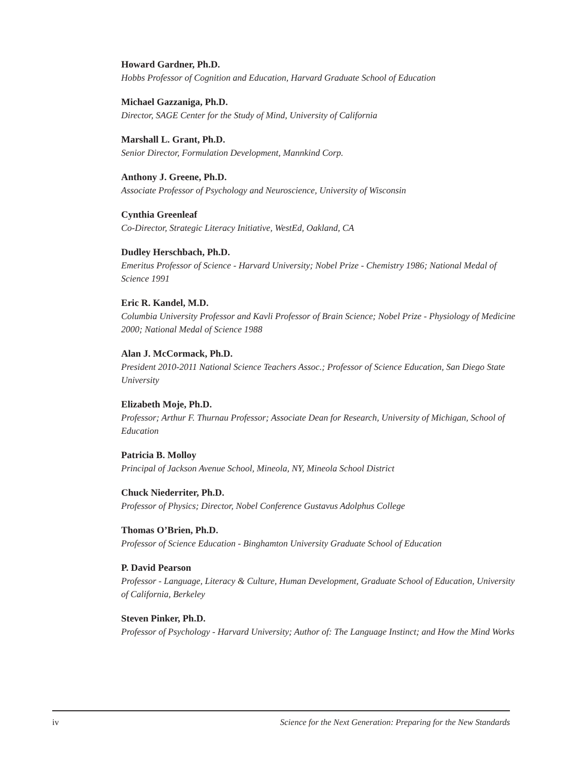Howard Gardner, Ph.D.
Hobbs Professor of Cognition and Education, Harvard Graduate School of Education
Michael Gazzaniga, Ph.D.
Director, SAGE Center for the Study of Mind, University of California
Marshall L. Grant, Ph.D.
Senior Director, Formulation Development, Mannkind Corp.
Anthony J. Greene, Ph.D.
Associate Professor of Psychology and Neuroscience, University of Wisconsin
Cynthia Greenleaf
Co-Director, Strategic Literacy Initiative, WestEd, Oakland, CA
Dudley Herschbach, Ph.D.
Emeritus Professor of Science - Harvard University; Nobel Prize - Chemistry 1986; National Medal of Science 1991
Eric R. Kandel, M.D.
Columbia University Professor and Kavli Professor of Brain Science; Nobel Prize - Physiology of Medicine 2000; National Medal of Science 1988
Alan J. McCormack, Ph.D.
President 2010-2011 National Science Teachers Assoc.; Professor of Science Education, San Diego State University
Elizabeth Moje, Ph.D.
Professor; Arthur F. Thurnau Professor; Associate Dean for Research, University of Michigan, School of Education
Patricia B. Molloy
Principal of Jackson Avenue School, Mineola, NY, Mineola School District
Chuck Niederriter, Ph.D.
Professor of Physics; Director, Nobel Conference Gustavus Adolphus College
Thomas O’Brien, Ph.D.
Professor of Science Education - Binghamton University Graduate School of Education
P. David Pearson
Professor - Language, Literacy & Culture, Human Development, Graduate School of Education, University of California, Berkeley
Steven Pinker, Ph.D.
Professor of Psychology - Harvard University; Author of: The Language Instinct; and How the Mind Works
iv Science for the Next Generation: Preparing for the New Standards